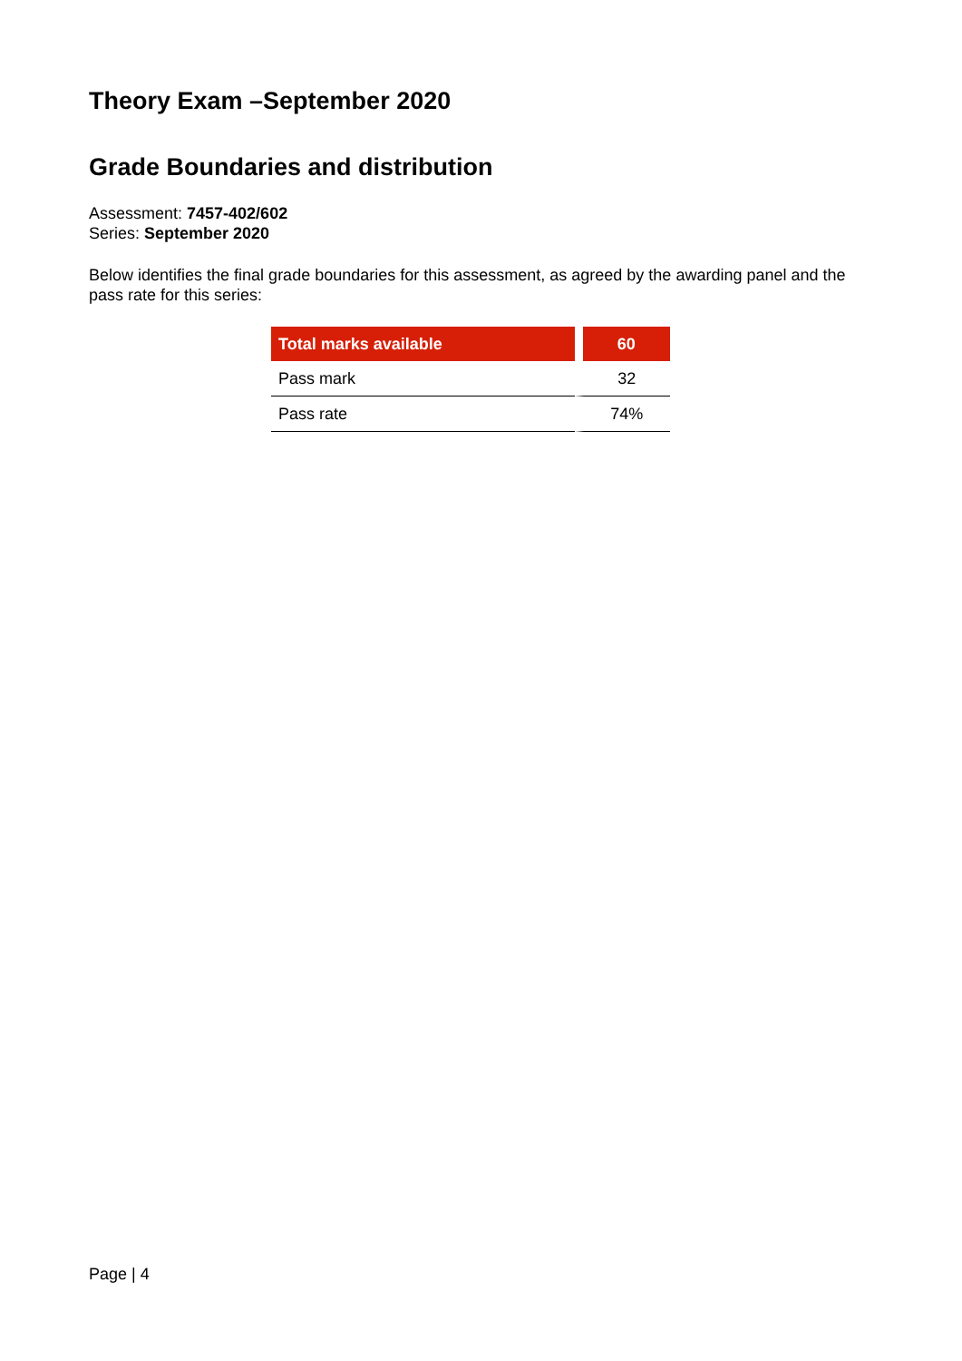Theory Exam –September 2020
Grade Boundaries and distribution
Assessment: 7457-402/602
Series: September 2020
Below identifies the final grade boundaries for this assessment, as agreed by the awarding panel and the pass rate for this series:
| Total marks available | 60 |
| --- | --- |
| Pass mark | 32 |
| Pass rate | 74% |
Page | 4